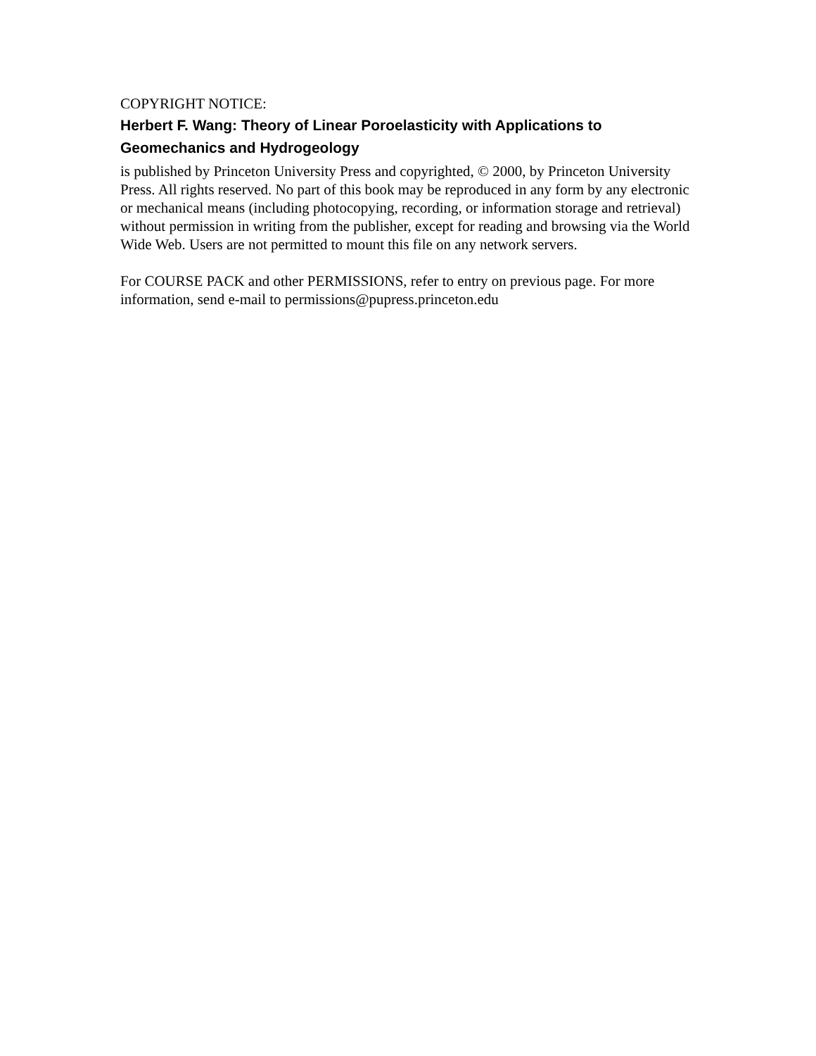COPYRIGHT NOTICE:
Herbert F. Wang: Theory of Linear Poroelasticity with Applications to Geomechanics and Hydrogeology
is published by Princeton University Press and copyrighted, © 2000, by Princeton University Press. All rights reserved. No part of this book may be reproduced in any form by any electronic or mechanical means (including photocopying, recording, or information storage and retrieval) without permission in writing from the publisher, except for reading and browsing via the World Wide Web. Users are not permitted to mount this file on any network servers.
For COURSE PACK and other PERMISSIONS, refer to entry on previous page. For more information, send e-mail to permissions@pupress.princeton.edu